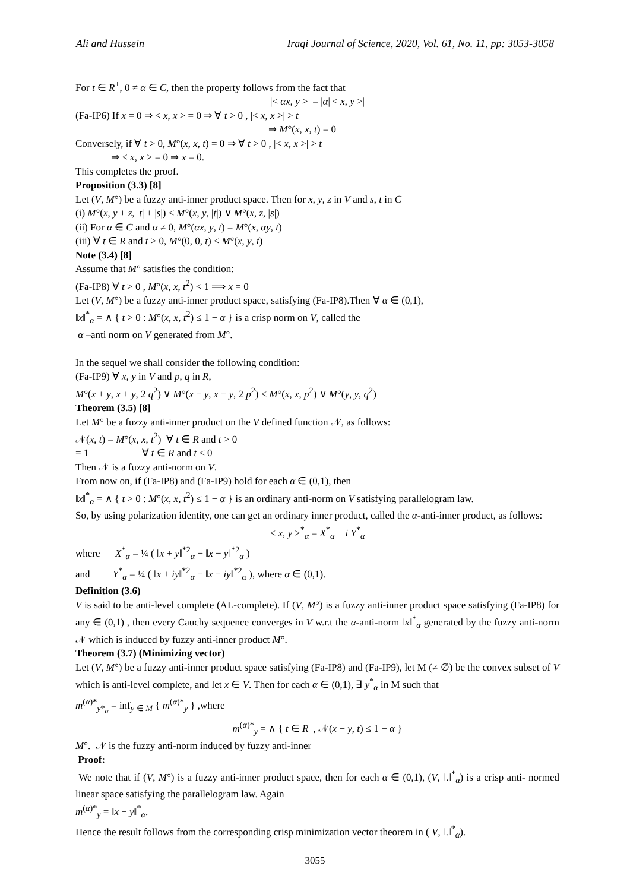Ali and Hussein Iraqi Journal of Science, 2020, Vol. 61, No. 11, pp: 3053-3058
For t ∈ R<sup>+</sup>, 0 ≠ α ∈ C, then the property follows from the fact that
|< αx, y >| = |α||< x, y >|
(Fa-IP6) If x = 0 ⇒ < x, x > = 0 ⇒ ∀ t > 0 , |< x, x >| > t
⇒ M°(x, x, t) = 0
Conversely, if ∀ t > 0, M°(x, x, t) = 0 ⇒ ∀ t > 0 , |< x, x >| > t
⇒ < x, x > = 0 ⇒ x = 0.
This completes the proof.
Proposition (3.3) [8]
Let (V, M°) be a fuzzy anti-inner product space. Then for x, y, z in V and s, t in C
(i) M°(x, y + z, |t| + |s|) ≤ M°(x, y, |t|) ∨ M°(x, z, |s|)
(ii) For α ∈ C and α ≠ 0, M°(αx, y, t) = M°(x, αy, t)
(iii) ∀ t ∈ R and t > 0, M°(0, 0, t) ≤ M°(x, y, t)
Note (3.4) [8]
Assume that M° satisfies the condition:
(Fa-IP8) ∀ t > 0 , M°(x, x, t<sup>2</sup>) < 1 ⟹ x = 0
Let (V, M°) be a fuzzy anti-inner product space, satisfying (Fa-IP8).Then ∀ α ∈ (0,1),
‖x‖<sup>*</sup><sub>α</sub> = ∧ { t > 0 : M°(x, x, t<sup>2</sup>) ≤ 1 − α } is a crisp norm on V, called the
α –anti norm on V generated from M°.
In the sequel we shall consider the following condition:
(Fa-IP9) ∀ x, y in V and p, q in R,
M°(x + y, x + y, 2 q<sup>2</sup>) ∨ M°(x − y, x − y, 2 p<sup>2</sup>) ≤ M°(x, x, p<sup>2</sup>) ∨ M°(y, y, q<sup>2</sup>)
Theorem (3.5) [8]
Let M° be a fuzzy anti-inner product on the V defined function 𝒩, as follows:
𝒩(x, t) = M°(x, x, t<sup>2</sup>) ∀ t ∈ R and t > 0
= 1 ∀ t ∈ R and t ≤ 0
Then 𝒩 is a fuzzy anti-norm on V.
From now on, if (Fa-IP8) and (Fa-IP9) hold for each α ∈ (0,1), then
‖x‖<sup>*</sup><sub>α</sub> = ∧ { t > 0 : M°(x, x, t<sup>2</sup>) ≤ 1 − α } is an ordinary anti-norm on V satisfying parallelogram law.
So, by using polarization identity, one can get an ordinary inner product, called the α-anti-inner product, as follows:
< x, y ><sup>*</sup><sub>α</sub> = X<sup>*</sup><sub>α</sub> + i Y<sup>*</sup><sub>α</sub>
where X<sup>*</sup><sub>α</sub> = ¼ ( ‖x + y‖<sup>*2</sup><sub>α</sub> − ‖x − y‖<sup>*2</sup><sub>α</sub> )
and Y<sup>*</sup><sub>α</sub> = ¼ ( ‖x + iy‖<sup>*2</sup><sub>α</sub> − ‖x − iy‖<sup>*2</sup><sub>α</sub> ), where α ∈ (0,1).
Definition (3.6)
V is said to be anti-level complete (AL-complete). If (V, M°) is a fuzzy anti-inner product space satisfying (Fa-IP8) for any ∈ (0,1) , then every Cauchy sequence converges in V w.r.t the α-anti-norm ‖x‖<sup>*</sup><sub>α</sub> generated by the fuzzy anti-norm 𝒩 which is induced by fuzzy anti-inner product M°.
Theorem (3.7) (Minimizing vector)
Let (V, M°) be a fuzzy anti-inner product space satisfying (Fa-IP8) and (Fa-IP9), let M (≠ ∅) be the convex subset of V which is anti-level complete, and let x ∈ V. Then for each α ∈ (0,1), ∃ y<sup>*</sup><sub>α</sub> in M such that
m<sup>(α)*</sup><sub>y*<sub>α</sub></sub> = inf<sub>y ∈ M</sub> { m<sup>(α)*</sup><sub>y</sub> } ,where
m<sup>(α)*</sup><sub>y</sub> = ∧ { t ∈ R<sup>+</sup>, 𝒩(x − y, t) ≤ 1 − α }
M°. 𝒩 is the fuzzy anti-norm induced by fuzzy anti-inner
Proof:
We note that if (V, M°) is a fuzzy anti-inner product space, then for each α ∈ (0,1), (V, ‖.‖<sup>*</sup><sub>α</sub>) is a crisp anti- normed linear space satisfying the parallelogram law. Again
m<sup>(α)*</sup><sub>y</sub> = ‖x − y‖<sup>*</sup><sub>α</sub>.
Hence the result follows from the corresponding crisp minimization vector theorem in ( V, ‖.‖<sup>*</sup><sub>α</sub>).
3055